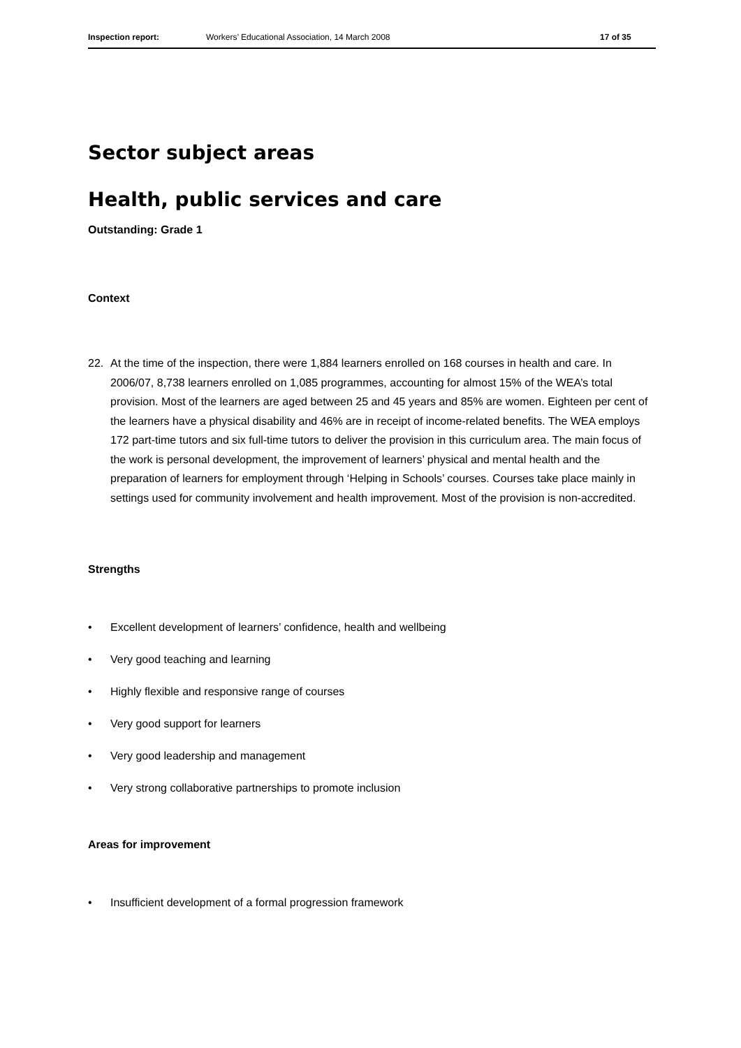Inspection report: Workers’ Educational Association, 14 March 2008
17 of 35
Sector subject areas
Health, public services and care
Outstanding: Grade 1
Context
22. At the time of the inspection, there were 1,884 learners enrolled on 168 courses in health and care. In 2006/07, 8,738 learners enrolled on 1,085 programmes, accounting for almost 15% of the WEA’s total provision. Most of the learners are aged between 25 and 45 years and 85% are women. Eighteen per cent of the learners have a physical disability and 46% are in receipt of income-related benefits. The WEA employs 172 part-time tutors and six full-time tutors to deliver the provision in this curriculum area. The main focus of the work is personal development, the improvement of learners’ physical and mental health and the preparation of learners for employment through ‘Helping in Schools’ courses. Courses take place mainly in settings used for community involvement and health improvement. Most of the provision is non-accredited.
Strengths
Excellent development of learners’ confidence, health and wellbeing
Very good teaching and learning
Highly flexible and responsive range of courses
Very good support for learners
Very good leadership and management
Very strong collaborative partnerships to promote inclusion
Areas for improvement
Insufficient development of a formal progression framework